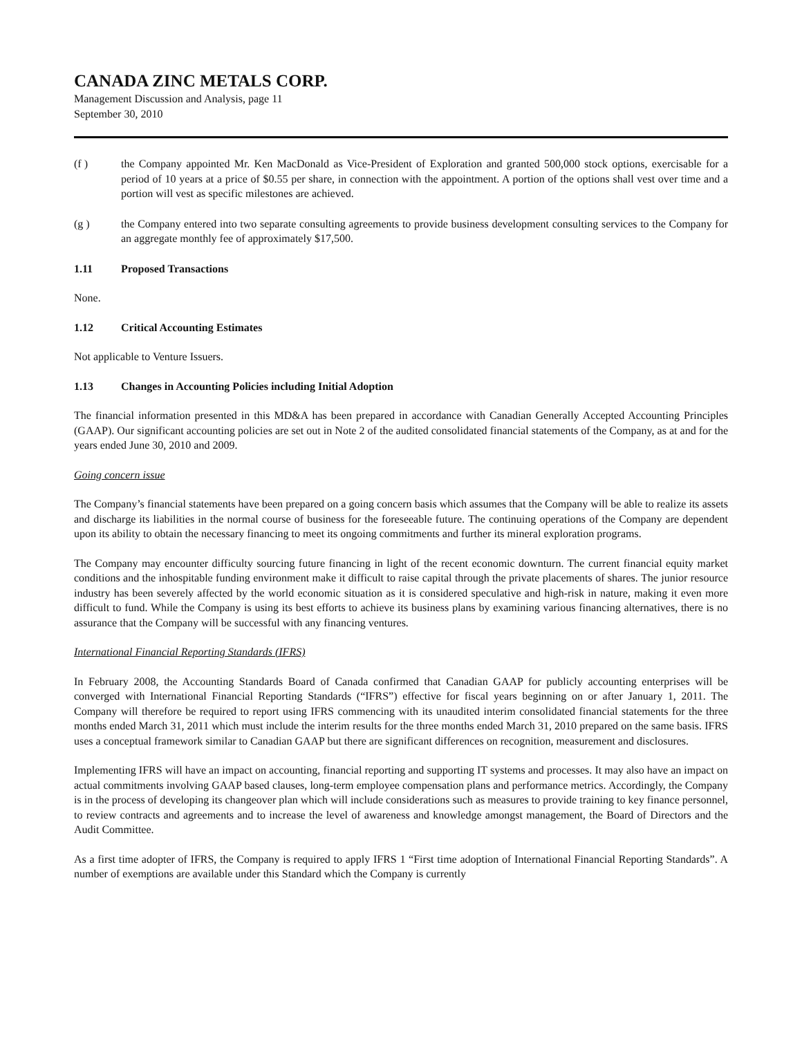CANADA ZINC METALS CORP.
Management Discussion and Analysis, page 11
September 30, 2010
(f ) the Company appointed Mr. Ken MacDonald as Vice-President of Exploration and granted 500,000 stock options, exercisable for a period of 10 years at a price of $0.55 per share, in connection with the appointment. A portion of the options shall vest over time and a portion will vest as specific milestones are achieved.
(g ) the Company entered into two separate consulting agreements to provide business development consulting services to the Company for an aggregate monthly fee of approximately $17,500.
1.11 Proposed Transactions
None.
1.12 Critical Accounting Estimates
Not applicable to Venture Issuers.
1.13 Changes in Accounting Policies including Initial Adoption
The financial information presented in this MD&A has been prepared in accordance with Canadian Generally Accepted Accounting Principles (GAAP). Our significant accounting policies are set out in Note 2 of the audited consolidated financial statements of the Company, as at and for the years ended June 30, 2010 and 2009.
Going concern issue
The Company’s financial statements have been prepared on a going concern basis which assumes that the Company will be able to realize its assets and discharge its liabilities in the normal course of business for the foreseeable future. The continuing operations of the Company are dependent upon its ability to obtain the necessary financing to meet its ongoing commitments and further its mineral exploration programs.
The Company may encounter difficulty sourcing future financing in light of the recent economic downturn. The current financial equity market conditions and the inhospitable funding environment make it difficult to raise capital through the private placements of shares. The junior resource industry has been severely affected by the world economic situation as it is considered speculative and high-risk in nature, making it even more difficult to fund. While the Company is using its best efforts to achieve its business plans by examining various financing alternatives, there is no assurance that the Company will be successful with any financing ventures.
International Financial Reporting Standards (IFRS)
In February 2008, the Accounting Standards Board of Canada confirmed that Canadian GAAP for publicly accounting enterprises will be converged with International Financial Reporting Standards (“IFRS”) effective for fiscal years beginning on or after January 1, 2011. The Company will therefore be required to report using IFRS commencing with its unaudited interim consolidated financial statements for the three months ended March 31, 2011 which must include the interim results for the three months ended March 31, 2010 prepared on the same basis. IFRS uses a conceptual framework similar to Canadian GAAP but there are significant differences on recognition, measurement and disclosures.
Implementing IFRS will have an impact on accounting, financial reporting and supporting IT systems and processes. It may also have an impact on actual commitments involving GAAP based clauses, long-term employee compensation plans and performance metrics. Accordingly, the Company is in the process of developing its changeover plan which will include considerations such as measures to provide training to key finance personnel, to review contracts and agreements and to increase the level of awareness and knowledge amongst management, the Board of Directors and the Audit Committee.
As a first time adopter of IFRS, the Company is required to apply IFRS 1 “First time adoption of International Financial Reporting Standards”. A number of exemptions are available under this Standard which the Company is currently